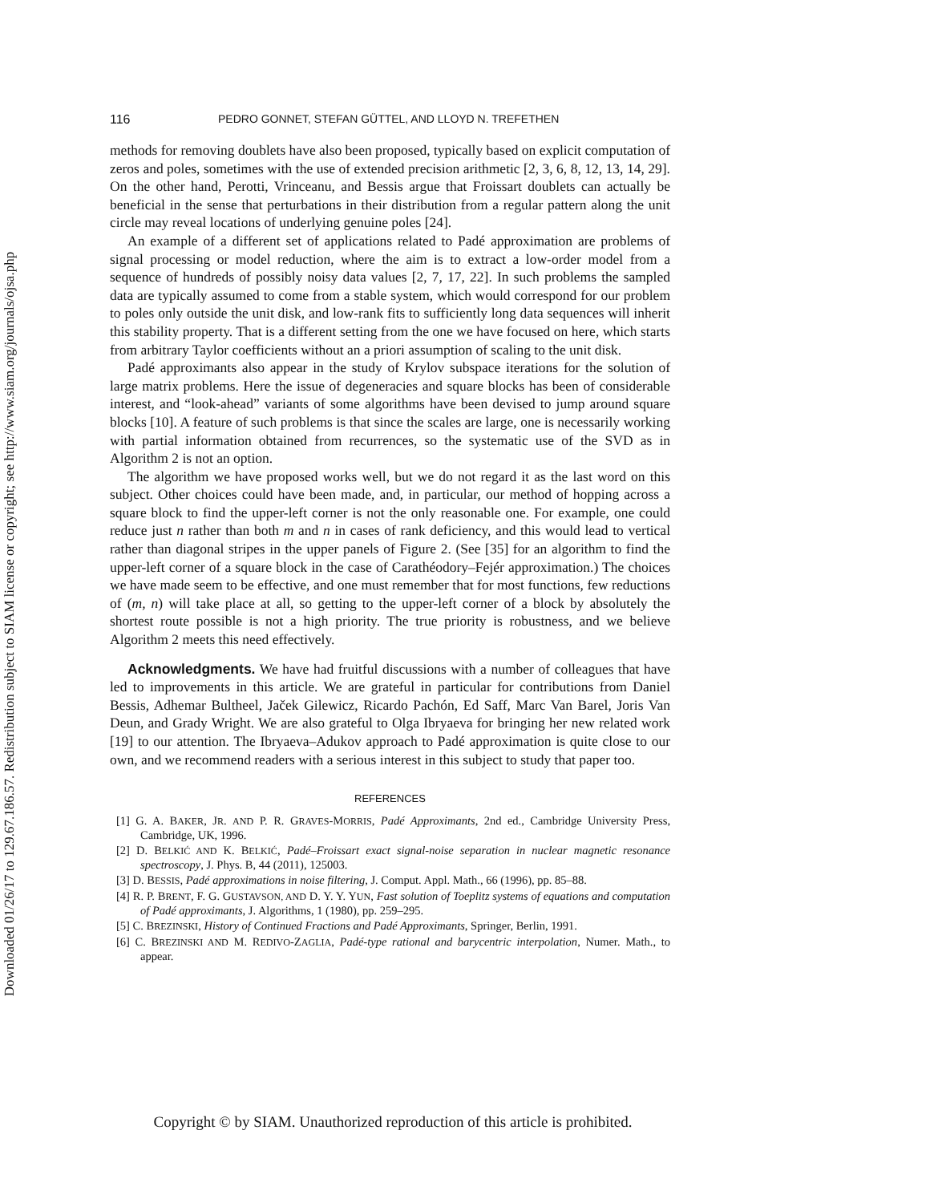Downloaded 01/26/17 to 129.67.186.57. Redistribution subject to SIAM license or copyright; see http://www.siam.org/journals/ojsa.php
116 PEDRO GONNET, STEFAN GÜTTEL, AND LLOYD N. TREFETHEN
methods for removing doublets have also been proposed, typically based on explicit computation of zeros and poles, sometimes with the use of extended precision arithmetic [2, 3, 6, 8, 12, 13, 14, 29]. On the other hand, Perotti, Vrinceanu, and Bessis argue that Froissart doublets can actually be beneficial in the sense that perturbations in their distribution from a regular pattern along the unit circle may reveal locations of underlying genuine poles [24].
An example of a different set of applications related to Padé approximation are problems of signal processing or model reduction, where the aim is to extract a low-order model from a sequence of hundreds of possibly noisy data values [2, 7, 17, 22]. In such problems the sampled data are typically assumed to come from a stable system, which would correspond for our problem to poles only outside the unit disk, and low-rank fits to sufficiently long data sequences will inherit this stability property. That is a different setting from the one we have focused on here, which starts from arbitrary Taylor coefficients without an a priori assumption of scaling to the unit disk.
Padé approximants also appear in the study of Krylov subspace iterations for the solution of large matrix problems. Here the issue of degeneracies and square blocks has been of considerable interest, and “look-ahead” variants of some algorithms have been devised to jump around square blocks [10]. A feature of such problems is that since the scales are large, one is necessarily working with partial information obtained from recurrences, so the systematic use of the SVD as in Algorithm 2 is not an option.
The algorithm we have proposed works well, but we do not regard it as the last word on this subject. Other choices could have been made, and, in particular, our method of hopping across a square block to find the upper-left corner is not the only reasonable one. For example, one could reduce just n rather than both m and n in cases of rank deficiency, and this would lead to vertical rather than diagonal stripes in the upper panels of Figure 2. (See [35] for an algorithm to find the upper-left corner of a square block in the case of Carathéodory–Fejér approximation.) The choices we have made seem to be effective, and one must remember that for most functions, few reductions of (m, n) will take place at all, so getting to the upper-left corner of a block by absolutely the shortest route possible is not a high priority. The true priority is robustness, and we believe Algorithm 2 meets this need effectively.
Acknowledgments. We have had fruitful discussions with a number of colleagues that have led to improvements in this article. We are grateful in particular for contributions from Daniel Bessis, Adhemar Bultheel, Jaček Gilewicz, Ricardo Pachón, Ed Saff, Marc Van Barel, Joris Van Deun, and Grady Wright. We are also grateful to Olga Ibryaeva for bringing her new related work [19] to our attention. The Ibryaeva–Adukov approach to Padé approximation is quite close to our own, and we recommend readers with a serious interest in this subject to study that paper too.
REFERENCES
[1] G. A. BAKER, JR. AND P. R. GRAVES-MORRIS, Padé Approximants, 2nd ed., Cambridge University Press, Cambridge, UK, 1996.
[2] D. BELKIĆ AND K. BELKIĆ, Padé–Froissart exact signal-noise separation in nuclear magnetic resonance spectroscopy, J. Phys. B, 44 (2011), 125003.
[3] D. BESSIS, Padé approximations in noise filtering, J. Comput. Appl. Math., 66 (1996), pp. 85–88.
[4] R. P. BRENT, F. G. GUSTAVSON, AND D. Y. Y. YUN, Fast solution of Toeplitz systems of equations and computation of Padé approximants, J. Algorithms, 1 (1980), pp. 259–295.
[5] C. BREZINSKI, History of Continued Fractions and Padé Approximants, Springer, Berlin, 1991.
[6] C. BREZINSKI AND M. REDIVO-ZAGLIA, Padé-type rational and barycentric interpolation, Numer. Math., to appear.
Copyright © by SIAM. Unauthorized reproduction of this article is prohibited.